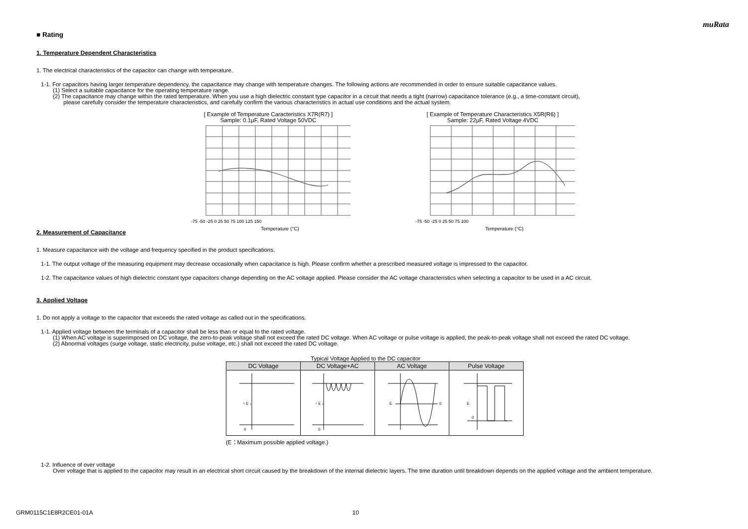muRata
■ Rating
1. Temperature Dependent Characteristics
1. The electrical characteristics of the capacitor can change with temperature.
1-1. For capacitors having larger temperature dependency, the capacitance may change with temperature changes. The following actions are recommended in order to ensure suitable capacitance values.
(1) Select a suitable capacitance for the operating temperature range.
(2) The capacitance may change within the rated temperature. When you use a high dielectric constant type capacitor in a circuit that needs a tight (narrow) capacitance tolerance (e.g., a time-constant circuit),
please carefully consider the temperature characteristics, and carefully confirm the various characteristics in actual use conditions and the actual system.
[ Example of Temperature Caracteristics X7R(R7) ]
Sample: 0.1μF, Rated Voltage 50VDC
-75 -50 -25 0 25 50 75 100 125 150
Temperature (°C)
[ Example of Temperature Characteristics X5R(R6) ]
Sample: 22μF, Rated Voltage 4VDC
-75 -50 -25 0 25 50 75 100
Temperature (°C)
2. Measurement of Capacitance
1. Measure capacitance with the voltage and frequency specified in the product specifications.
1-1. The output voltage of the measuring equipment may decrease occasionally when capacitance is high. Please confirm whether a prescribed measured voltage is impressed to the capacitor.
1-2. The capacitance values of high dielectric constant type capacitors change depending on the AC voltage applied. Please consider the AC voltage characteristics when selecting a capacitor to be used in a AC circuit.
3. Applied Voltage
1. Do not apply a voltage to the capacitor that exceeds the rated voltage as called out in the specifications.
1-1. Applied voltage between the terminals of a capacitor shall be less than or equal to the rated voltage.
(1) When AC voltage is superimposed on DC voltage, the zero-to-peak voltage shall not exceed the rated DC voltage. When AC voltage or pulse voltage is applied, the peak-to-peak voltage shall not exceed the rated DC voltage.
(2) Abnormal voltages (surge voltage, static electricity, pulse voltage, etc.) shall not exceed the rated DC voltage.
Typical Voltage Applied to the DC capacitor
| DC Voltage | DC Voltage+AC | AC Voltage | Pulse Voltage |
| --- | --- | --- | --- |
| ↑ E ↓ 0 | ↑ E ↓ 0 | E 0 | E 0 |
(E：Maximum possible applied voltage.)
1-2. Influence of over voltage
Over voltage that is applied to the capacitor may result in an electrical short circuit caused by the breakdown of the internal dielectric layers. The time duration until breakdown depends on the applied voltage and the ambient temperature.
GRM0115C1E8R2CE01-01A 10